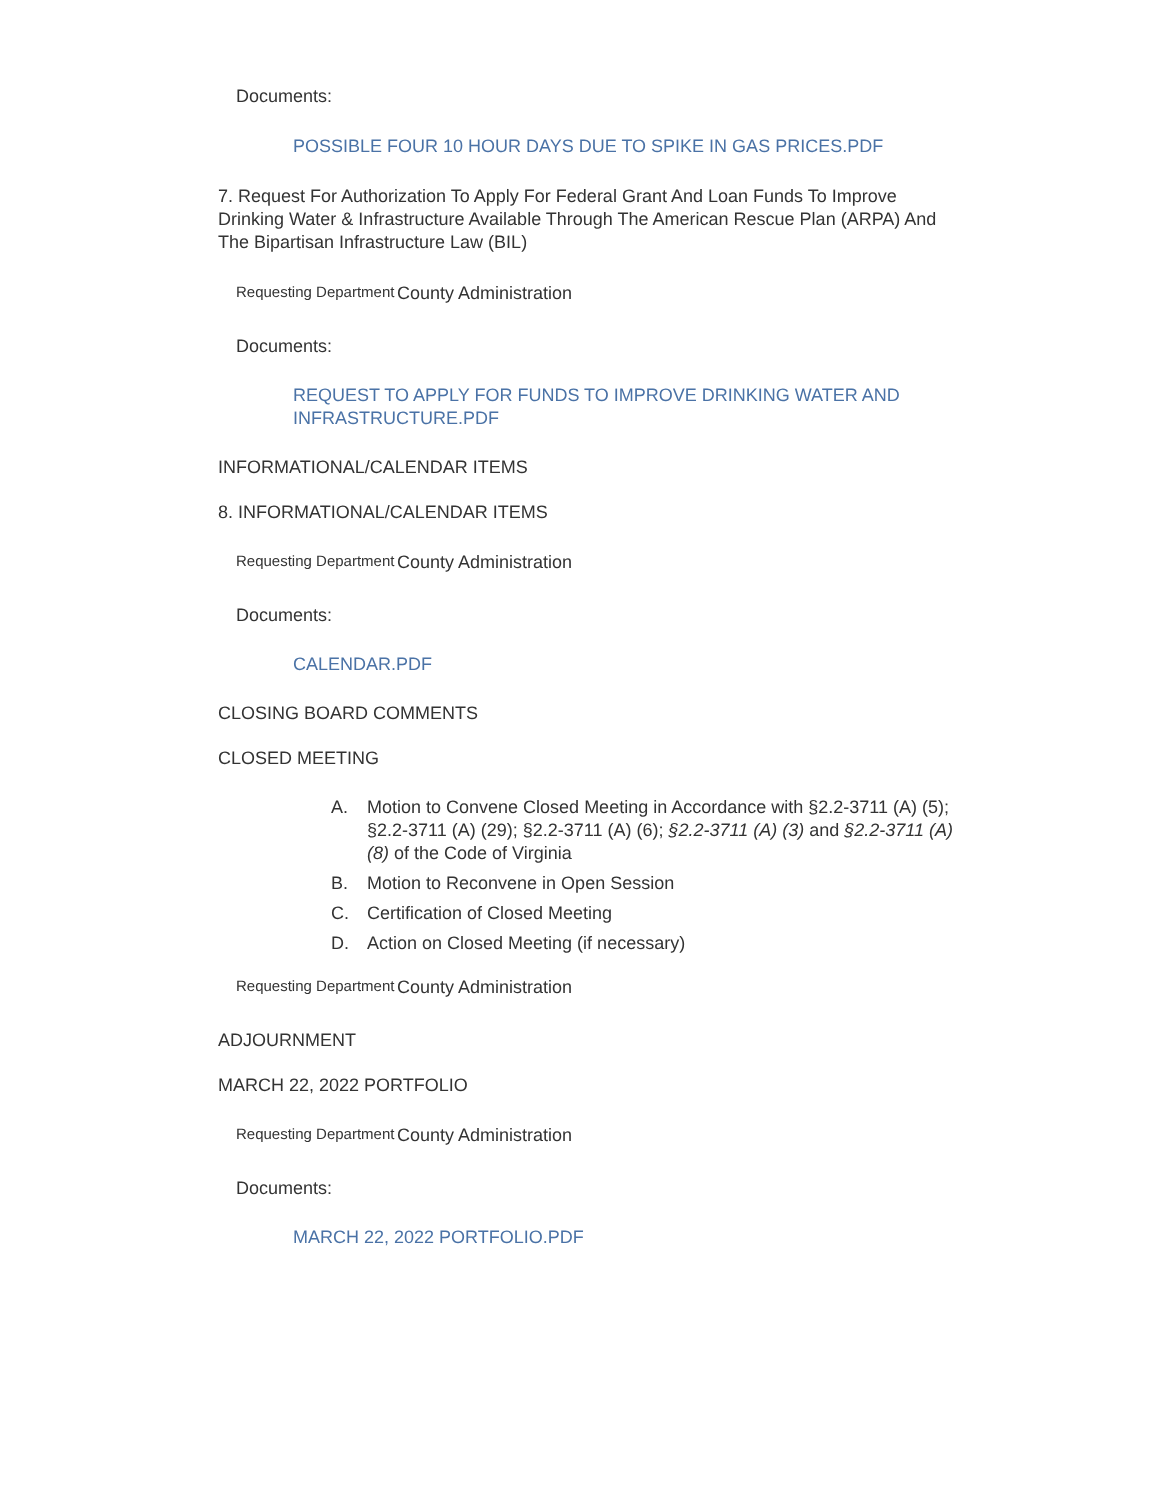Documents:
POSSIBLE FOUR 10 HOUR DAYS DUE TO SPIKE IN GAS PRICES.PDF
7. Request For Authorization To Apply For Federal Grant And Loan Funds To Improve Drinking Water & Infrastructure Available Through The American Rescue Plan (ARPA) And The Bipartisan Infrastructure Law (BIL)
Requesting Department
County Administration
Documents:
REQUEST TO APPLY FOR FUNDS TO IMPROVE DRINKING WATER AND INFRASTRUCTURE.PDF
INFORMATIONAL/CALENDAR ITEMS
8. INFORMATIONAL/CALENDAR ITEMS
Requesting Department
County Administration
Documents:
CALENDAR.PDF
CLOSING BOARD COMMENTS
CLOSED MEETING
A. Motion to Convene Closed Meeting in Accordance with §2.2-3711 (A) (5); §2.2-3711 (A) (29); §2.2-3711 (A) (6); §2.2-3711 (A) (3) and §2.2-3711 (A) (8) of the Code of Virginia
B. Motion to Reconvene in Open Session
C. Certification of Closed Meeting
D. Action on Closed Meeting (if necessary)
Requesting Department
County Administration
ADJOURNMENT
MARCH 22, 2022 PORTFOLIO
Requesting Department
County Administration
Documents:
MARCH 22, 2022 PORTFOLIO.PDF